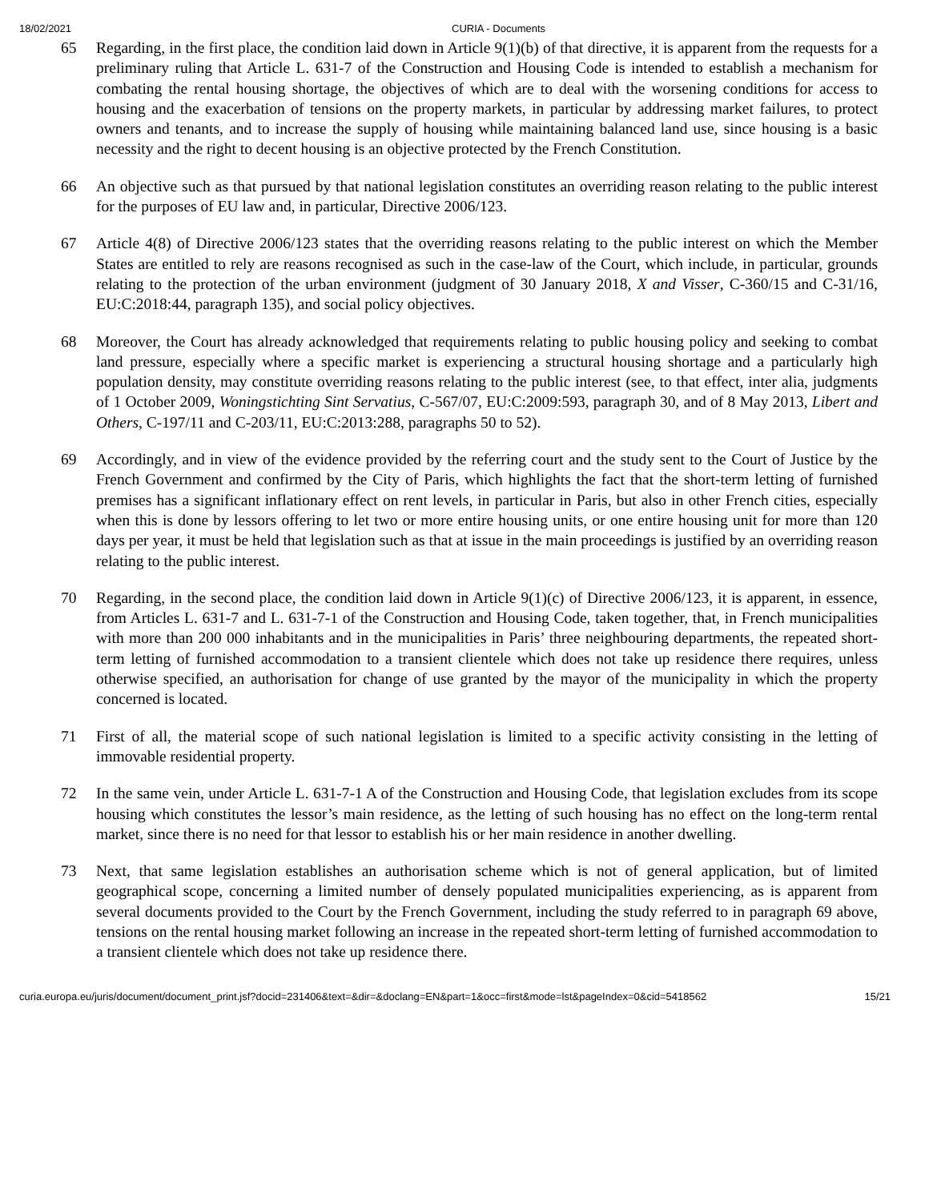18/02/2021 CURIA - Documents
65 Regarding, in the first place, the condition laid down in Article 9(1)(b) of that directive, it is apparent from the requests for a preliminary ruling that Article L. 631-7 of the Construction and Housing Code is intended to establish a mechanism for combating the rental housing shortage, the objectives of which are to deal with the worsening conditions for access to housing and the exacerbation of tensions on the property markets, in particular by addressing market failures, to protect owners and tenants, and to increase the supply of housing while maintaining balanced land use, since housing is a basic necessity and the right to decent housing is an objective protected by the French Constitution.
66 An objective such as that pursued by that national legislation constitutes an overriding reason relating to the public interest for the purposes of EU law and, in particular, Directive 2006/123.
67 Article 4(8) of Directive 2006/123 states that the overriding reasons relating to the public interest on which the Member States are entitled to rely are reasons recognised as such in the case-law of the Court, which include, in particular, grounds relating to the protection of the urban environment (judgment of 30 January 2018, X and Visser, C-360/15 and C-31/16, EU:C:2018:44, paragraph 135), and social policy objectives.
68 Moreover, the Court has already acknowledged that requirements relating to public housing policy and seeking to combat land pressure, especially where a specific market is experiencing a structural housing shortage and a particularly high population density, may constitute overriding reasons relating to the public interest (see, to that effect, inter alia, judgments of 1 October 2009, Woningstichting Sint Servatius, C-567/07, EU:C:2009:593, paragraph 30, and of 8 May 2013, Libert and Others, C-197/11 and C-203/11, EU:C:2013:288, paragraphs 50 to 52).
69 Accordingly, and in view of the evidence provided by the referring court and the study sent to the Court of Justice by the French Government and confirmed by the City of Paris, which highlights the fact that the short-term letting of furnished premises has a significant inflationary effect on rent levels, in particular in Paris, but also in other French cities, especially when this is done by lessors offering to let two or more entire housing units, or one entire housing unit for more than 120 days per year, it must be held that legislation such as that at issue in the main proceedings is justified by an overriding reason relating to the public interest.
70 Regarding, in the second place, the condition laid down in Article 9(1)(c) of Directive 2006/123, it is apparent, in essence, from Articles L. 631-7 and L. 631-7-1 of the Construction and Housing Code, taken together, that, in French municipalities with more than 200 000 inhabitants and in the municipalities in Paris’ three neighbouring departments, the repeated short-term letting of furnished accommodation to a transient clientele which does not take up residence there requires, unless otherwise specified, an authorisation for change of use granted by the mayor of the municipality in which the property concerned is located.
71 First of all, the material scope of such national legislation is limited to a specific activity consisting in the letting of immovable residential property.
72 In the same vein, under Article L. 631-7-1 A of the Construction and Housing Code, that legislation excludes from its scope housing which constitutes the lessor’s main residence, as the letting of such housing has no effect on the long-term rental market, since there is no need for that lessor to establish his or her main residence in another dwelling.
73 Next, that same legislation establishes an authorisation scheme which is not of general application, but of limited geographical scope, concerning a limited number of densely populated municipalities experiencing, as is apparent from several documents provided to the Court by the French Government, including the study referred to in paragraph 69 above, tensions on the rental housing market following an increase in the repeated short-term letting of furnished accommodation to a transient clientele which does not take up residence there.
curia.europa.eu/juris/document/document_print.jsf?docid=231406&text=&dir=&doclang=EN&part=1&occ=first&mode=lst&pageIndex=0&cid=5418562 15/21